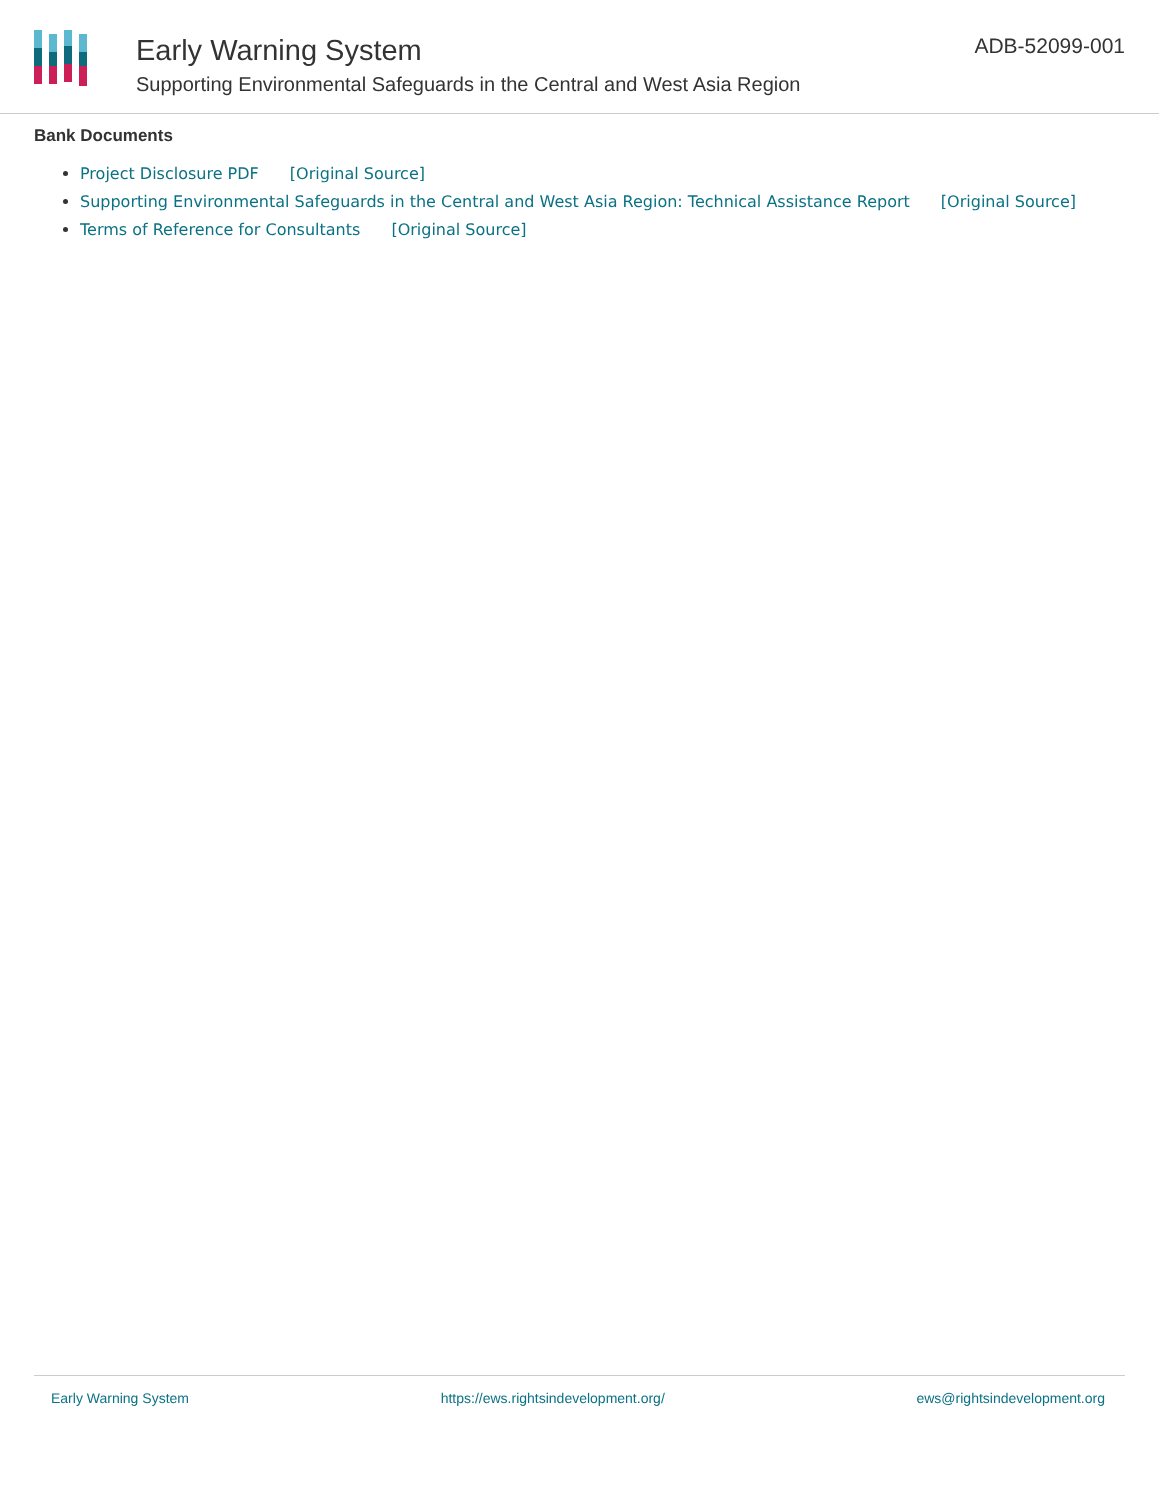Early Warning System
Supporting Environmental Safeguards in the Central and West Asia Region
ADB-52099-001
Bank Documents
Project Disclosure PDF [Original Source]
Supporting Environmental Safeguards in the Central and West Asia Region: Technical Assistance Report [Original Source]
Terms of Reference for Consultants [Original Source]
Early Warning System https://ews.rightsindevelopment.org/ ews@rightsindevelopment.org